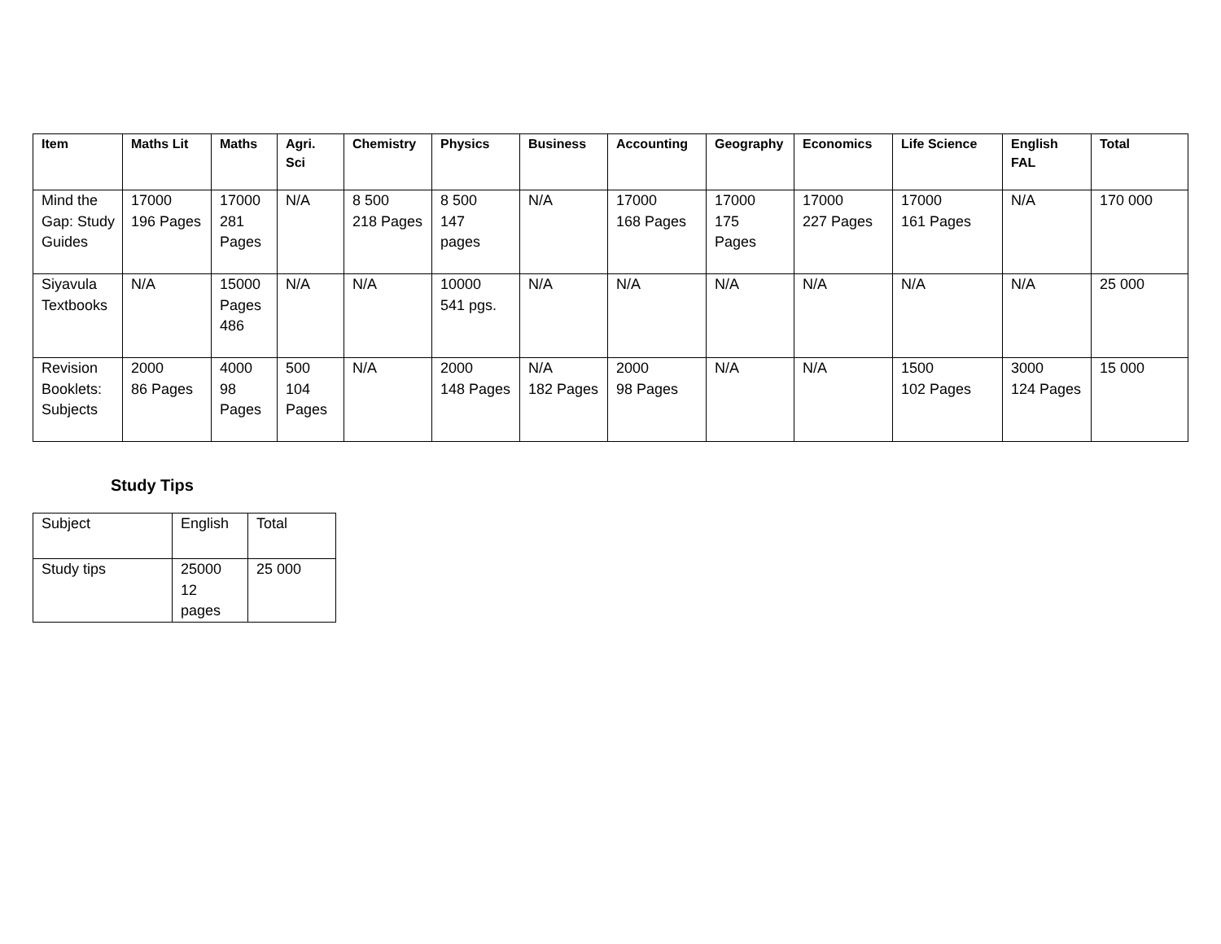| Item | Maths Lit | Maths | Agri. Sci | Chemistry | Physics | Business | Accounting | Geography | Economics | Life Science | English FAL | Total |
| --- | --- | --- | --- | --- | --- | --- | --- | --- | --- | --- | --- | --- |
| Mind the Gap: Study Guides | 17000 196 Pages | 17000 281 Pages | N/A | 8 500 218 Pages | 8 500 147 pages | N/A | 17000 168 Pages | 17000 175 Pages | 17000 227 Pages | 17000 161 Pages | N/A | 170 000 |
| Siyavula Textbooks | N/A | 15000 Pages 486 | N/A | N/A | 10000 541 pgs. | N/A | N/A | N/A | N/A | N/A | N/A | 25 000 |
| Revision Booklets: Subjects | 2000 86 Pages | 4000 98 Pages | 500 104 Pages | N/A | 2000 148 Pages | N/A 182 Pages | 2000 98 Pages | N/A | N/A | 1500 102 Pages | 3000 124 Pages | 15 000 |
Study Tips
| Subject | English | Total |
| Study tips | 25000 12 pages | 25 000 |